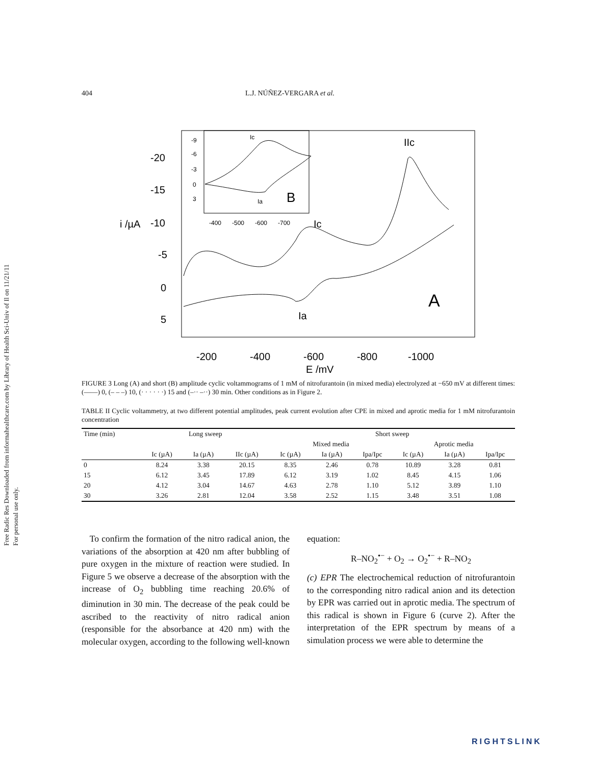Free Radic Res Downloaded from informahealthcare.com by Library of Health Sci-Univ of Il on 11/21/11
For personal use only.
404 L.J. NÚÑEZ-VERGARA et al.
-20
-15
i /µA
-10
-5
0
5
-200
-400
-600
-800
-1000
E /mV
Ic
Ia
IIc
A
B
-9
-6
-3
0
3
-400
-500
-600
-700
Ic
Ia
FIGURE 3 Long (A) and short (B) amplitude cyclic voltammograms of 1 mM of nitrofurantoin (in mixed media) electrolyzed at −650 mV at different times: (——) 0, (– – –) 10, (· · · · · ·) 15 and (–·· –··) 30 min. Other conditions as in Figure 2.
TABLE II Cyclic voltammetry, at two different potential amplitudes, peak current evolution after CPE in mixed and aprotic media for 1 mM nitrofurantoin concentration
| Time (min) | Long sweep | | | Short sweep | | | | | |
| --- | --- | --- | --- | --- | --- | --- | --- | --- | --- |
| | | | | Mixed media | | | Aprotic media | | |
| | Ic (µA) | Ia (µA) | IIc (µA) | Ic (µA) | Ia (µA) | Ipa/Ipc | Ic (µA) | Ia (µA) | Ipa/Ipc |
| 0 | 8.24 | 3.38 | 20.15 | 8.35 | 2.46 | 0.78 | 10.89 | 3.28 | 0.81 |
| 15 | 6.12 | 3.45 | 17.89 | 6.12 | 3.19 | 1.02 | 8.45 | 4.15 | 1.06 |
| 20 | 4.12 | 3.04 | 14.67 | 4.63 | 2.78 | 1.10 | 5.12 | 3.89 | 1.10 |
| 30 | 3.26 | 2.81 | 12.04 | 3.58 | 2.52 | 1.15 | 3.48 | 3.51 | 1.08 |
To confirm the formation of the nitro radical anion, the variations of the absorption at 420 nm after bubbling of pure oxygen in the mixture of reaction were studied. In Figure 5 we observe a decrease of the absorption with the increase of O<sub>2</sub> bubbling time reaching 20.6% of diminution in 30 min. The decrease of the peak could be ascribed to the reactivity of nitro radical anion (responsible for the absorbance at 420 nm) with the molecular oxygen, according to the following well-known
equation:
R–NO<sub>2</sub><sup>•−</sup> + O<sub>2</sub> → O<sub>2</sub><sup>•−</sup> + R–NO<sub>2</sub>
(c) EPR The electrochemical reduction of nitrofurantoin to the corresponding nitro radical anion and its detection by EPR was carried out in aprotic media. The spectrum of this radical is shown in Figure 6 (curve 2). After the interpretation of the EPR spectrum by means of a simulation process we were able to determine the
RIGHTSLINK